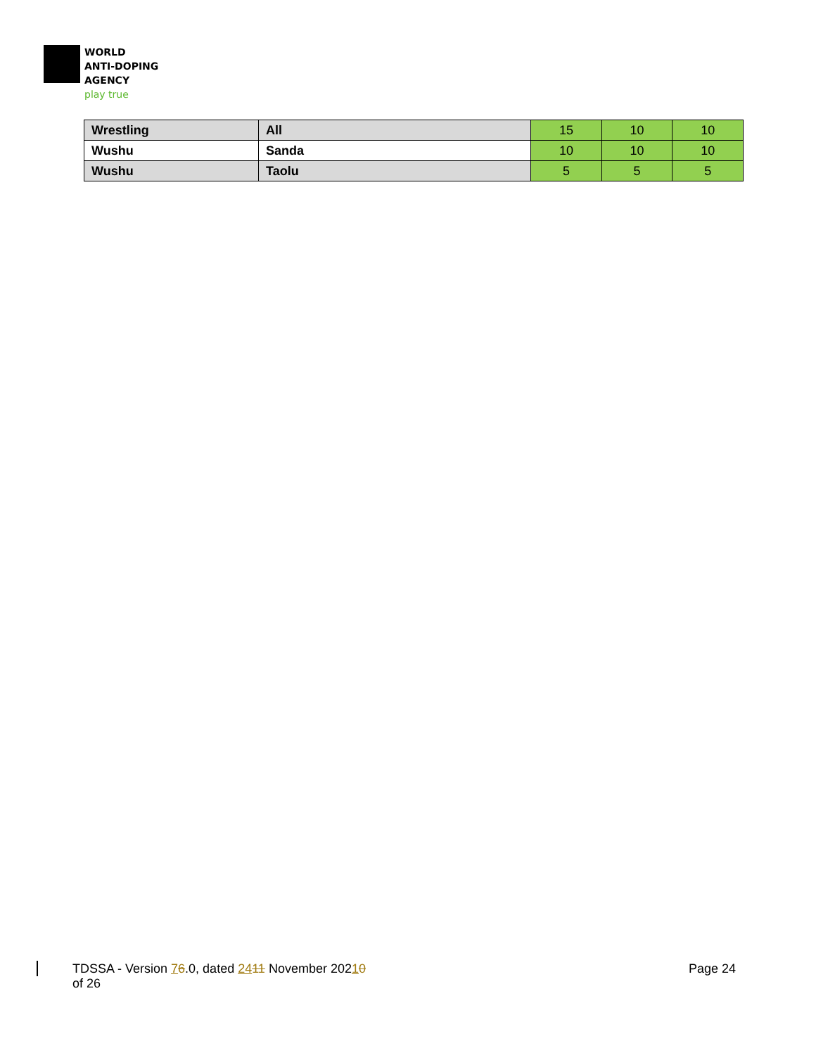WORLD
ANTI-DOPING
AGENCY
play true
| Wrestling | All | 15 | 10 | 10 |
| Wushu | Sanda | 10 | 10 | 10 |
| Wushu | Taolu | 5 | 5 | 5 |
TDSSA - Version 76.0, dated 2411 November 20210
of 26
Page 24